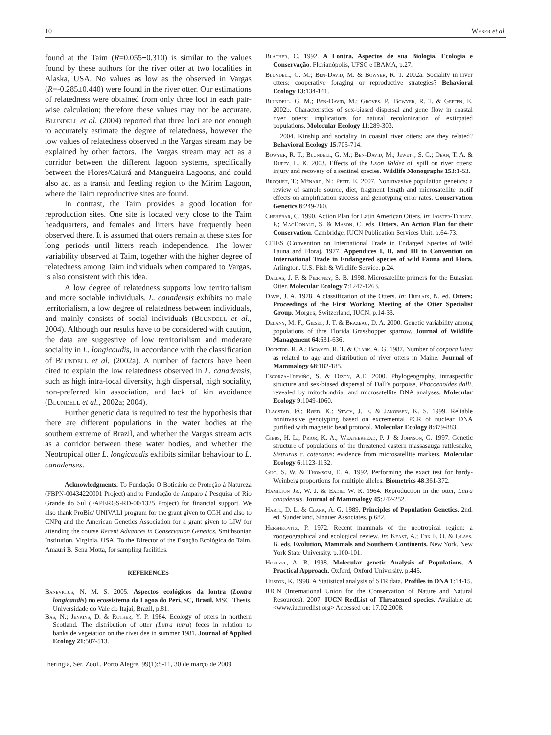10 Weber et al.
found at the Taim (R=0.055±0.310) is similar to the values found by these authors for the river otter at two localities in Alaska, USA. No values as low as the observed in Vargas (R=-0.285±0.440) were found in the river otter. Our estimations of relatedness were obtained from only three loci in each pair-wise calculation; therefore these values may not be accurate. Blundell et al. (2004) reported that three loci are not enough to accurately estimate the degree of relatedness, however the low values of relatedness observed in the Vargas stream may be explained by other factors. The Vargas stream may act as a corridor between the different lagoon systems, specifically between the Flores/Caiurá and Mangueira Lagoons, and could also act as a transit and feeding region to the Mirim Lagoon, where the Taim reproductive sites are found.
In contrast, the Taim provides a good location for reproduction sites. One site is located very close to the Taim headquarters, and females and litters have frequently been observed there. It is assumed that otters remain at these sites for long periods until litters reach independence. The lower variability observed at Taim, together with the higher degree of relatedness among Taim individuals when compared to Vargas, is also consistent with this idea.
A low degree of relatedness supports low territorialism and more sociable individuals. L. canadensis exhibits no male territorialism, a low degree of relatedness between individuals, and mainly consists of social individuals (Blundell et al., 2004). Although our results have to be considered with caution, the data are suggestive of low territorialism and moderate sociality in L. longicaudis, in accordance with the classification of Blundell et al. (2002a). A number of factors have been cited to explain the low relatedness observed in L. canadensis, such as high intra-local diversity, high dispersal, high sociality, non-preferred kin association, and lack of kin avoidance (Blundell et al., 2002a; 2004).
Further genetic data is required to test the hypothesis that there are different populations in the water bodies at the southern extreme of Brazil, and whether the Vargas stream acts as a corridor between these water bodies, and whether the Neotropical otter L. longicaudis exhibits similar behaviour to L. canadenses.
Acknowledgments. To Fundação O Boticário de Proteção à Natureza (FBPN-00434220001 Project) and to Fundação de Amparo à Pesquisa of Rio Grande do Sul (FAPERGS-RD-00/1325 Project) for financial support. We also thank ProBic/ UNIVALI program for the grant given to CGH and also to CNPq and the American Genetics Association for a grant given to LIW for attending the course Recent Advances in Conservation Genetics, Smithsonian Institution, Virginia, USA. To the Director of the Estação Ecológica do Taim, Amauri B. Sena Motta, for sampling facilities.
REFERENCES
Banevicius, N. M. S. 2005. Aspectos ecológicos da lontra (Lontra longicaudis) no ecossistema da Lagoa do Perí, SC, Brasil. MSC. Thesis, Universidade do Vale do Itajaí, Brazil, p.81.
Bas, N.; Jenkins, D. & Rother, Y. P. 1984. Ecology of otters in northern Scotland. The distribution of otter (Lutra lutra) feces in relation to bankside vegetation on the river dee in summer 1981. Journal of Applied Ecology 21:507-513.
Blacher, C. 1992. A Lontra. Aspectos de sua Biologia, Ecologia e Conservação. Florianópolis, UFSC e IBAMA, p.27.
Blundell, G. M.; Ben-David, M. & Bowyer, R. T. 2002a. Sociality in river otters: cooperative foraging or reproductive strategies? Behavioral Ecology 13:134-141.
Blundell, G. M.; Ben-David, M.; Groves, P.; Bowyer, R. T. & Geffen, E. 2002b. Characteristics of sex-biased dispersal and gene flow in coastal river otters: implications for natural recolonization of extirpated populations. Molecular Ecology 11:289-303.
___. 2004. Kinship and sociality in coastal river otters: are they related? Behavioral Ecology 15:705-714.
Bowyer, R. T.; Blundell, G. M.; Ben-David, M.; Jewett, S. C.; Dean, T. A. & Duffy, L. K. 2003. Effects of the Exon Valdez oil spill on river otters: injury and recovery of a sentinel species. Wildlife Monographs 153:1-53.
Broquet, T.; Ménard, N.; Petit, E. 2007. Noninvasive population genetics: a review of sample source, diet, fragment length and microsatellite motif effects on amplification success and genotyping error rates. Conservation Genetics 8:249-260.
Chehébar, C. 1990. Action Plan for Latin American Otters. In: Foster-Turley, P.; MacDonald, S. & Mason, C. eds. Otters. An Action Plan for their Conservation. Cambridge, IUCN Publication Services Unit. p.64-73.
CITES (Convention on International Trade in Endarged Species of Wild Fauna and Flora). 1977. Appendices I, II, and III to Convention on International Trade in Endangered species of wild Fauna and Flora. Arlington, U.S. Fish & Wildlife Service. p.24.
Dallas, J. F. & Piertney, S. B. 1998. Microsatellite primers for the Eurasian Otter. Molecular Ecology 7:1247-1263.
Davis, J. A. 1978. A classification of the Otters. In: Duplaix, N. ed. Otters: Proceedings of the First Working Meeting of the Otter Specialist Group. Morges, Switzerland, IUCN. p.14-33.
Delany, M. F.; Giesel, J. T. & Brazeau, D. A. 2000. Genetic variability among populations of thre Florida Grasshopper sparrow. Journal of Wildlife Management 64:631-636.
Docktor, R. A.; Bowyer, R. T. & Clark, A. G. 1987. Number of corpora lutea as related to age and distribution of river otters in Maine. Journal of Mammalogy 68:182-185.
Escorza-Treviño, S. & Dizon, A.E. 2000. Phylogeography, intraspecific structure and sex-biased dispersal of Dall’s porpoise, Phocoenoides dalli, revealed by mitochondrial and microsatellite DNA analyses. Molecular Ecology 9:1049-1060.
Flagstad, Ø.; Røed, K.; Stacy, J. E. & Jakobsen, K. S. 1999. Reliable noninvasive genotyping based on excremental PCR of nuclear DNA purified with magnetic bead protocol. Molecular Ecology 8:879-883.
Gibbs, H. L.; Prior, K. A.; Weatherhead, P. J. & Johnson, G. 1997. Genetic structure of populations of the threatened eastern massasauga rattlesnake, Sistrurus c. catenatus: evidence from microsatellite markers. Molecular Ecology 6:1123-1132.
Guo, S. W. & Thomsom, E. A. 1992. Performing the exact test for hardy-Weinberg proportions for multiple alleles. Biometrics 48:361-372.
Hamilton Jr., W. J. & Eadie, W. R. 1964. Reproduction in the otter, Lutra canadensis. Journal of Mammalogy 45:242-252.
Hartl, D. L. & Clark, A. G. 1989. Principles of Population Genetics. 2nd. ed. Sunderland, Sinauer Associates. p.682.
Hershkovitz, P. 1972. Recent mammals of the neotropical region: a zoogeographical and ecological review. In: Keast, A.; Erk F. O. & Glass, B. eds. Evolution, Mammals and Southern Continents. New York, New York State University. p.100-101.
Hoelzel, A. R. 1998. Molecular genetic Analysis of Populations. A Practical Approach. Oxford, Oxford University. p.445.
Huston, K. 1998. A Statistical analysis of STR data. Profiles in DNA 1:14-15.
IUCN (International Union for the Conservation of Nature and Natural Resources). 2007. IUCN RedList of Threatened species. Available at: <www.iucnredlist.org> Accessed on: 17.02.2008.
Iheringia, Sér. Zool., Porto Alegre, 99(1):5-11, 30 de março de 2009